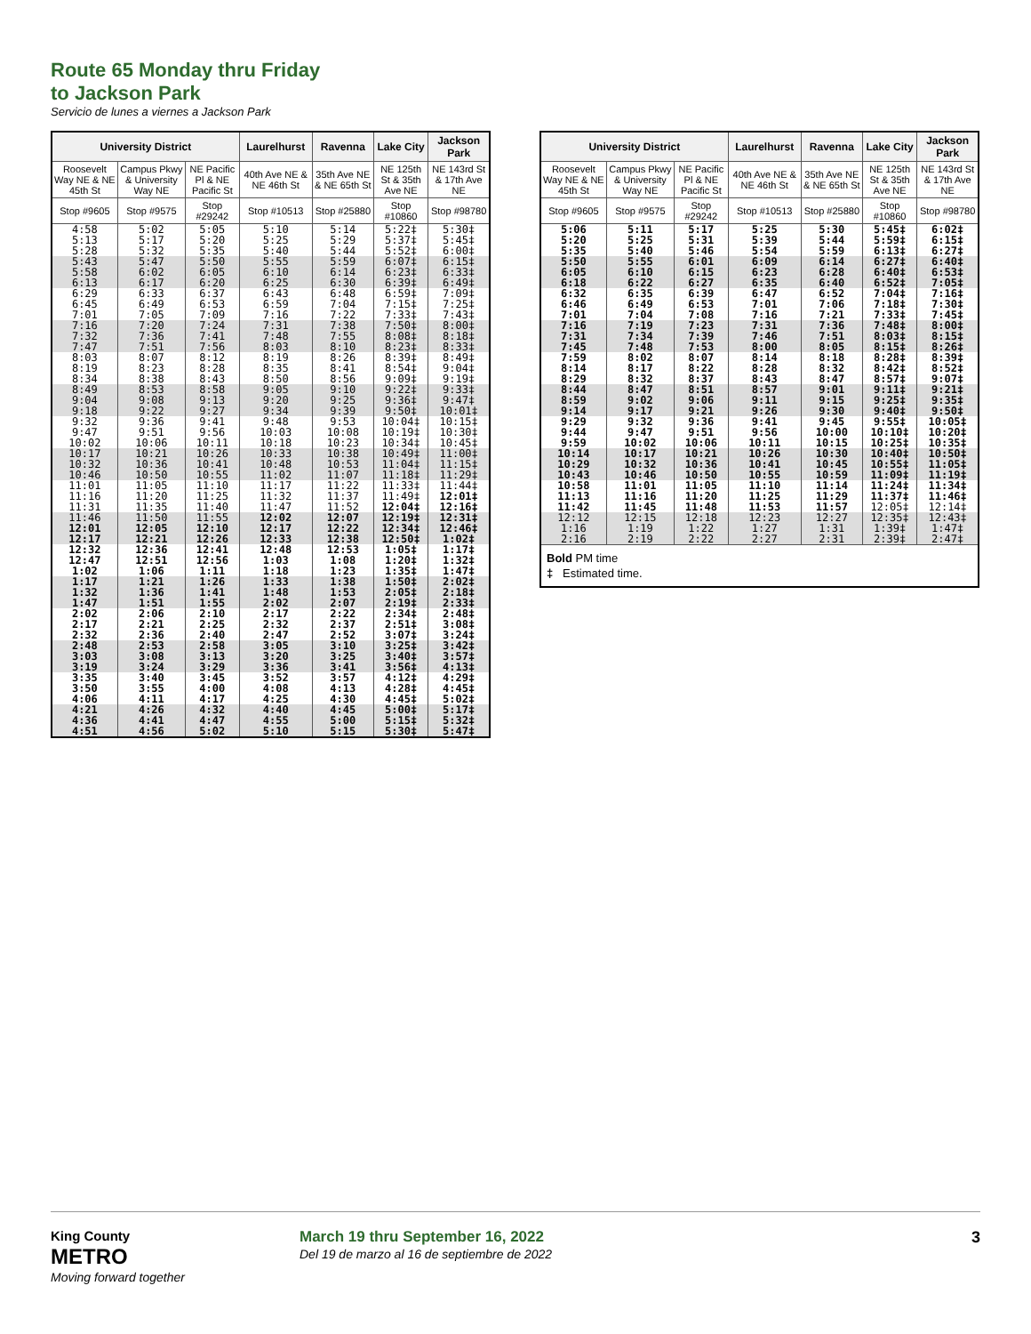Route 65 Monday thru Friday
to Jackson Park
Servicio de lunes a viernes a Jackson Park
| University District | | | Laurelhurst | Ravenna | Lake City | Jackson Park |
| --- | --- | --- | --- | --- | --- | --- |
| Roosevelt Way NE & NE 45th St | Campus Pkwy & University Way NE | NE Pacific Pl & NE Pacific St | 40th Ave NE & NE 46th St | 35th Ave NE & NE 65th St | NE 125th St & 35th Ave NE | NE 143rd St & 17th Ave NE |
| Stop #9605 | Stop #9575 | Stop #29242 | Stop #10513 | Stop #25880 | Stop #10860 | Stop #98780 |
| 4:58 5:13 5:28 | 5:02 5:17 5:32 | 5:05 5:20 5:35 | 5:10 5:25 5:40 | 5:14 5:29 5:44 | 5:22‡ 5:37‡ 5:52‡ | 5:30‡ 5:45‡ 6:00‡ |
| 5:43 5:58 6:13 | 5:47 6:02 6:17 | 5:50 6:05 6:20 | 5:55 6:10 6:25 | 5:59 6:14 6:30 | 6:07‡ 6:23‡ 6:39‡ | 6:15‡ 6:33‡ 6:49‡ |
| 6:29 6:45 7:01 | 6:33 6:49 7:05 | 6:37 6:53 7:09 | 6:43 6:59 7:16 | 6:48 7:04 7:22 | 6:59‡ 7:15‡ 7:33‡ | 7:09‡ 7:25‡ 7:43‡ |
| 7:16 7:32 7:47 | 7:20 7:36 7:51 | 7:24 7:41 7:56 | 7:31 7:48 8:03 | 7:38 7:55 8:10 | 7:50‡ 8:08‡ 8:23‡ | 8:00‡ 8:18‡ 8:33‡ |
| 8:03 8:19 8:34 | 8:07 8:23 8:38 | 8:12 8:28 8:43 | 8:19 8:35 8:50 | 8:26 8:41 8:56 | 8:39‡ 8:54‡ 9:09‡ | 8:49‡ 9:04‡ 9:19‡ |
| 8:49 9:04 9:18 | 8:53 9:08 9:22 | 8:58 9:13 9:27 | 9:05 9:20 9:34 | 9:10 9:25 9:39 | 9:22‡ 9:36‡ 9:50‡ | 9:33‡ 9:47‡ 10:01‡ |
| 9:32 9:47 10:02 | 9:36 9:51 10:06 | 9:41 9:56 10:11 | 9:48 10:03 10:18 | 9:53 10:08 10:23 | 10:04‡ 10:19‡ 10:34‡ | 10:15‡ 10:30‡ 10:45‡ |
| 10:17 10:32 10:46 | 10:21 10:36 10:50 | 10:26 10:41 10:55 | 10:33 10:48 11:02 | 10:38 10:53 11:07 | 10:49‡ 11:04‡ 11:18‡ | 11:00‡ 11:15‡ 11:29‡ |
| 11:01 11:16 11:31 | 11:05 11:20 11:35 | 11:10 11:25 11:40 | 11:17 11:32 11:47 | 11:22 11:37 11:52 | 11:33‡ 11:49‡ 12:04‡ | 11:44‡ 12:01‡ 12:16‡ |
| 11:46 12:01 12:17 | 11:50 12:05 12:21 | 11:55 12:10 12:26 | 12:02 12:17 12:33 | 12:07 12:22 12:38 | 12:19‡ 12:34‡ 12:50‡ | 12:31‡ 12:46‡ 1:02‡ |
| 12:32 12:47 1:02 | 12:36 12:51 1:06 | 12:41 12:56 1:11 | 12:48 1:03 1:18 | 12:53 1:08 1:23 | 1:05‡ 1:20‡ 1:35‡ | 1:17‡ 1:32‡ 1:47‡ |
| 1:17 1:32 1:47 | 1:21 1:36 1:51 | 1:26 1:41 1:55 | 1:33 1:48 2:02 | 1:38 1:53 2:07 | 1:50‡ 2:05‡ 2:19‡ | 2:02‡ 2:18‡ 2:33‡ |
| 2:02 2:17 2:32 | 2:06 2:21 2:36 | 2:10 2:25 2:40 | 2:17 2:32 2:47 | 2:22 2:37 2:52 | 2:34‡ 2:51‡ 3:07‡ | 2:48‡ 3:08‡ 3:24‡ |
| 2:48 3:03 3:19 | 2:53 3:08 3:24 | 2:58 3:13 3:29 | 3:05 3:20 3:36 | 3:10 3:25 3:41 | 3:25‡ 3:40‡ 3:56‡ | 3:42‡ 3:57‡ 4:13‡ |
| 3:35 3:50 4:06 | 3:40 3:55 4:11 | 3:45 4:00 4:17 | 3:52 4:08 4:25 | 3:57 4:13 4:30 | 4:12‡ 4:28‡ 4:45‡ | 4:29‡ 4:45‡ 5:02‡ |
| 4:21 4:36 4:51 | 4:26 4:41 4:56 | 4:32 4:47 5:02 | 4:40 4:55 5:10 | 4:45 5:00 5:15 | 5:00‡ 5:15‡ 5:30‡ | 5:17‡ 5:32‡ 5:47‡ |
| University District | | | Laurelhurst | Ravenna | Lake City | Jackson Park |
| --- | --- | --- | --- | --- | --- | --- |
| Roosevelt Way NE & NE 45th St | Campus Pkwy & University Way NE | NE Pacific Pl & NE Pacific St | 40th Ave NE & NE 46th St | 35th Ave NE & NE 65th St | NE 125th St & 35th Ave NE | NE 143rd St & 17th Ave NE |
| Stop #9605 | Stop #9575 | Stop #29242 | Stop #10513 | Stop #25880 | Stop #10860 | Stop #98780 |
| 5:06 5:20 5:35 | 5:11 5:25 5:40 | 5:17 5:31 5:46 | 5:25 5:39 5:54 | 5:30 5:44 5:59 | 5:45‡ 5:59‡ 6:13‡ | 6:02‡ 6:15‡ 6:27‡ |
| 5:50 6:05 6:18 | 5:55 6:10 6:22 | 6:01 6:15 6:27 | 6:09 6:23 6:35 | 6:14 6:28 6:40 | 6:27‡ 6:40‡ 6:52‡ | 6:40‡ 6:53‡ 7:05‡ |
| 6:32 6:46 7:01 | 6:35 6:49 7:04 | 6:39 6:53 7:08 | 6:47 7:01 7:16 | 6:52 7:06 7:21 | 7:04‡ 7:18‡ 7:33‡ | 7:16‡ 7:30‡ 7:45‡ |
| 7:16 7:31 7:45 | 7:19 7:34 7:48 | 7:23 7:39 7:53 | 7:31 7:46 8:00 | 7:36 7:51 8:05 | 7:48‡ 8:03‡ 8:15‡ | 8:00‡ 8:15‡ 8:26‡ |
| 7:59 8:14 8:29 | 8:02 8:17 8:32 | 8:07 8:22 8:37 | 8:14 8:28 8:43 | 8:18 8:32 8:47 | 8:28‡ 8:42‡ 8:57‡ | 8:39‡ 8:52‡ 9:07‡ |
| 8:44 8:59 9:14 | 8:47 9:02 9:17 | 8:51 9:06 9:21 | 8:57 9:11 9:26 | 9:01 9:15 9:30 | 9:11‡ 9:25‡ 9:40‡ | 9:21‡ 9:35‡ 9:50‡ |
| 9:29 9:44 9:59 | 9:32 9:47 10:02 | 9:36 9:51 10:06 | 9:41 9:56 10:11 | 9:45 10:00 10:15 | 9:55‡ 10:10‡ 10:25‡ | 10:05‡ 10:20‡ 10:35‡ |
| 10:14 10:29 10:43 | 10:17 10:32 10:46 | 10:21 10:36 10:50 | 10:26 10:41 10:55 | 10:30 10:45 10:59 | 10:40‡ 10:55‡ 11:09‡ | 10:50‡ 11:05‡ 11:19‡ |
| 10:58 11:13 11:42 | 11:01 11:16 11:45 | 11:05 11:20 11:48 | 11:10 11:25 11:53 | 11:14 11:29 11:57 | 11:24‡ 11:37‡ 12:05‡ | 11:34‡ 11:46‡ 12:14‡ |
| 12:12 1:16 2:16 | 12:15 1:19 2:19 | 12:18 1:22 2:22 | 12:23 1:27 2:27 | 12:27 1:31 2:31 | 12:35‡ 1:39‡ 2:39‡ | 12:43‡ 1:47‡ 2:47‡ |
| Bold PM time ‡ Estimated time. | | | | | | |
King County
METRO
Moving forward together
March 19 thru September 16, 2022
Del 19 de marzo al 16 de septiembre de 2022
3